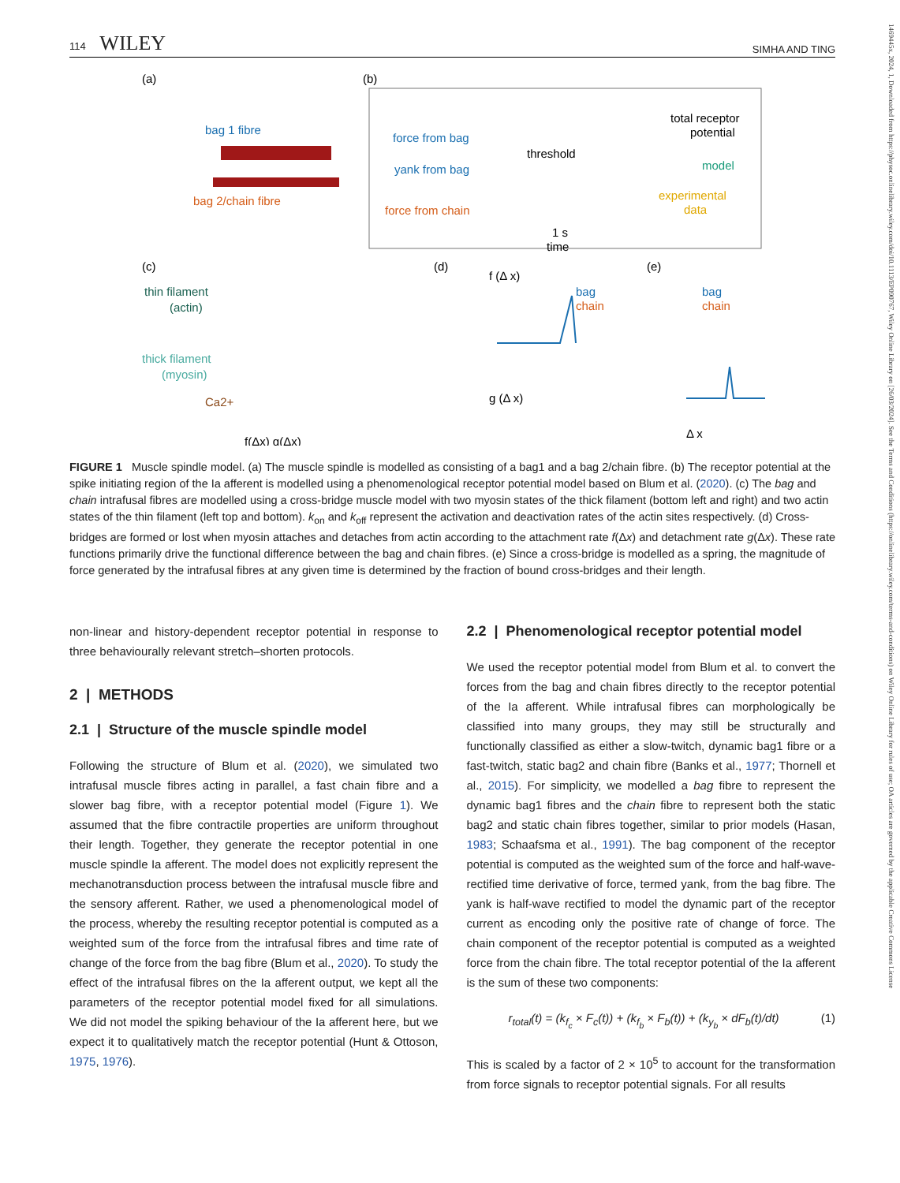114 WILEY SIMHA AND TING
1469445x, 2024, 1, Downloaded from https://physoc.onlinelibrary.wiley.com/doi/10.1113/EP090767, Wiley Online Library on [26/03/2024]. See the Terms and Conditions (https://onlinelibrary.wiley.com/terms-and-conditions) on Wiley Online Library for rules of use; OA articles are governed by the applicable Creative Commons License
(a)
(b)
bag 1 fibre
bag 2/chain fibre
force from bag
yank from bag
force from chain
threshold
1 s
time
total receptor
potential
model
experimental
data
(c)
(d)
(e)
thin filament
(actin)
thick filament
(myosin)
Ca2+
f(Δx) g(Δx)
f (Δ x)
bag
chain
g (Δ x)
bag
chain
Δ x
FIGURE 1 Muscle spindle model. (a) The muscle spindle is modelled as consisting of a bag1 and a bag 2/chain fibre. (b) The receptor potential at the spike initiating region of the Ia afferent is modelled using a phenomenological receptor potential model based on Blum et al. (2020). (c) The bag and chain intrafusal fibres are modelled using a cross-bridge muscle model with two myosin states of the thick filament (bottom left and right) and two actin states of the thin filament (left top and bottom). k<sub>on</sub> and k<sub>off</sub> represent the activation and deactivation rates of the actin sites respectively. (d) Cross-bridges are formed or lost when myosin attaches and detaches from actin according to the attachment rate f(Δx) and detachment rate g(Δx). These rate functions primarily drive the functional difference between the bag and chain fibres. (e) Since a cross-bridge is modelled as a spring, the magnitude of force generated by the intrafusal fibres at any given time is determined by the fraction of bound cross-bridges and their length.
non-linear and history-dependent receptor potential in response to three behaviourally relevant stretch–shorten protocols.
2 | METHODS
2.1 | Structure of the muscle spindle model
Following the structure of Blum et al. (2020), we simulated two intrafusal muscle fibres acting in parallel, a fast chain fibre and a slower bag fibre, with a receptor potential model (Figure 1). We assumed that the fibre contractile properties are uniform throughout their length. Together, they generate the receptor potential in one muscle spindle Ia afferent. The model does not explicitly represent the mechanotransduction process between the intrafusal muscle fibre and the sensory afferent. Rather, we used a phenomenological model of the process, whereby the resulting receptor potential is computed as a weighted sum of the force from the intrafusal fibres and time rate of change of the force from the bag fibre (Blum et al., 2020). To study the effect of the intrafusal fibres on the Ia afferent output, we kept all the parameters of the receptor potential model fixed for all simulations. We did not model the spiking behaviour of the Ia afferent here, but we expect it to qualitatively match the receptor potential (Hunt & Ottoson, 1975, 1976).
2.2 | Phenomenological receptor potential model
We used the receptor potential model from Blum et al. to convert the forces from the bag and chain fibres directly to the receptor potential of the Ia afferent. While intrafusal fibres can morphologically be classified into many groups, they may still be structurally and functionally classified as either a slow-twitch, dynamic bag1 fibre or a fast-twitch, static bag2 and chain fibre (Banks et al., 1977; Thornell et al., 2015). For simplicity, we modelled a bag fibre to represent the dynamic bag1 fibres and the chain fibre to represent both the static bag2 and static chain fibres together, similar to prior models (Hasan, 1983; Schaafsma et al., 1991). The bag component of the receptor potential is computed as the weighted sum of the force and half-wave-rectified time derivative of force, termed yank, from the bag fibre. The yank is half-wave rectified to model the dynamic part of the receptor current as encoding only the positive rate of change of force. The chain component of the receptor potential is computed as a weighted force from the chain fibre. The total receptor potential of the Ia afferent is the sum of these two components:
r<sub>total</sub>(t) = (k<sub>f<sub>c</sub></sub> × F<sub>c</sub>(t)) + (k<sub>f<sub>b</sub></sub> × F<sub>b</sub>(t)) + (k<sub>y<sub>b</sub></sub> × dF<sub>b</sub>(t)/dt) (1)
This is scaled by a factor of 2 × 10<sup>5</sup> to account for the transformation from force signals to receptor potential signals. For all results